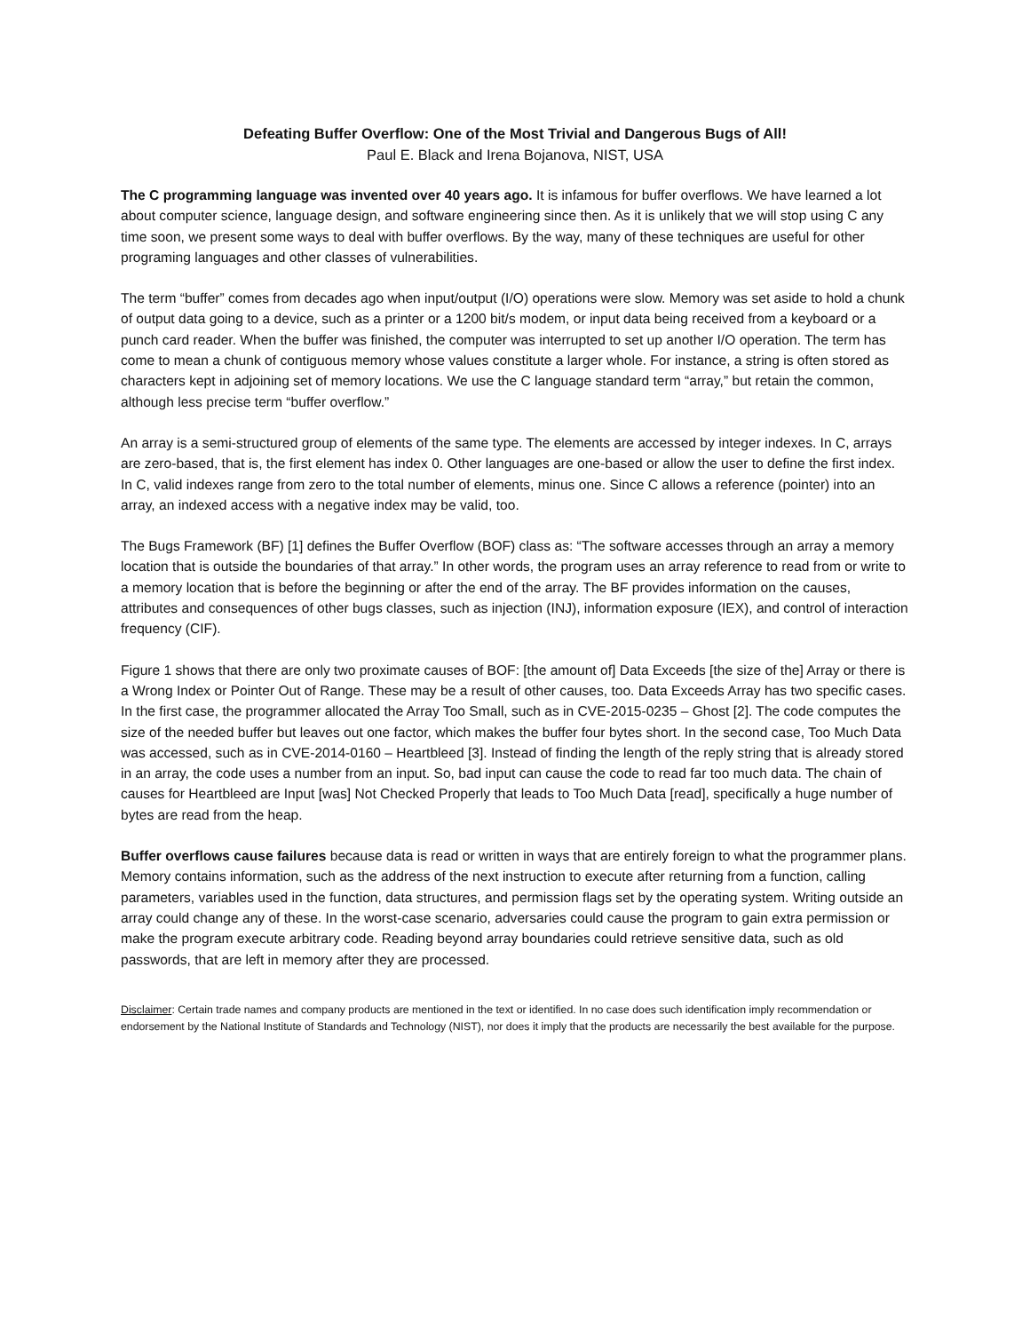Defeating Buffer Overflow: One of the Most Trivial and Dangerous Bugs of All!
Paul E. Black and Irena Bojanova, NIST, USA
The C programming language was invented over 40 years ago. It is infamous for buffer overflows. We have learned a lot about computer science, language design, and software engineering since then. As it is unlikely that we will stop using C any time soon, we present some ways to deal with buffer overflows. By the way, many of these techniques are useful for other programing languages and other classes of vulnerabilities.
The term “buffer” comes from decades ago when input/output (I/O) operations were slow. Memory was set aside to hold a chunk of output data going to a device, such as a printer or a 1200 bit/s modem, or input data being received from a keyboard or a punch card reader. When the buffer was finished, the computer was interrupted to set up another I/O operation. The term has come to mean a chunk of contiguous memory whose values constitute a larger whole. For instance, a string is often stored as characters kept in adjoining set of memory locations. We use the C language standard term “array,” but retain the common, although less precise term “buffer overflow.”
An array is a semi-structured group of elements of the same type. The elements are accessed by integer indexes. In C, arrays are zero-based, that is, the first element has index 0. Other languages are one-based or allow the user to define the first index. In C, valid indexes range from zero to the total number of elements, minus one. Since C allows a reference (pointer) into an array, an indexed access with a negative index may be valid, too.
The Bugs Framework (BF) [1] defines the Buffer Overflow (BOF) class as: “The software accesses through an array a memory location that is outside the boundaries of that array.” In other words, the program uses an array reference to read from or write to a memory location that is before the beginning or after the end of the array. The BF provides information on the causes, attributes and consequences of other bugs classes, such as injection (INJ), information exposure (IEX), and control of interaction frequency (CIF).
Figure 1 shows that there are only two proximate causes of BOF: [the amount of] Data Exceeds [the size of the] Array or there is a Wrong Index or Pointer Out of Range. These may be a result of other causes, too. Data Exceeds Array has two specific cases. In the first case, the programmer allocated the Array Too Small, such as in CVE-2015-0235 – Ghost [2]. The code computes the size of the needed buffer but leaves out one factor, which makes the buffer four bytes short. In the second case, Too Much Data was accessed, such as in CVE-2014-0160 – Heartbleed [3]. Instead of finding the length of the reply string that is already stored in an array, the code uses a number from an input. So, bad input can cause the code to read far too much data. The chain of causes for Heartbleed are Input [was] Not Checked Properly that leads to Too Much Data [read], specifically a huge number of bytes are read from the heap.
Buffer overflows cause failures because data is read or written in ways that are entirely foreign to what the programmer plans. Memory contains information, such as the address of the next instruction to execute after returning from a function, calling parameters, variables used in the function, data structures, and permission flags set by the operating system. Writing outside an array could change any of these. In the worst-case scenario, adversaries could cause the program to gain extra permission or make the program execute arbitrary code. Reading beyond array boundaries could retrieve sensitive data, such as old passwords, that are left in memory after they are processed.
Disclaimer: Certain trade names and company products are mentioned in the text or identified. In no case does such identification imply recommendation or endorsement by the National Institute of Standards and Technology (NIST), nor does it imply that the products are necessarily the best available for the purpose.